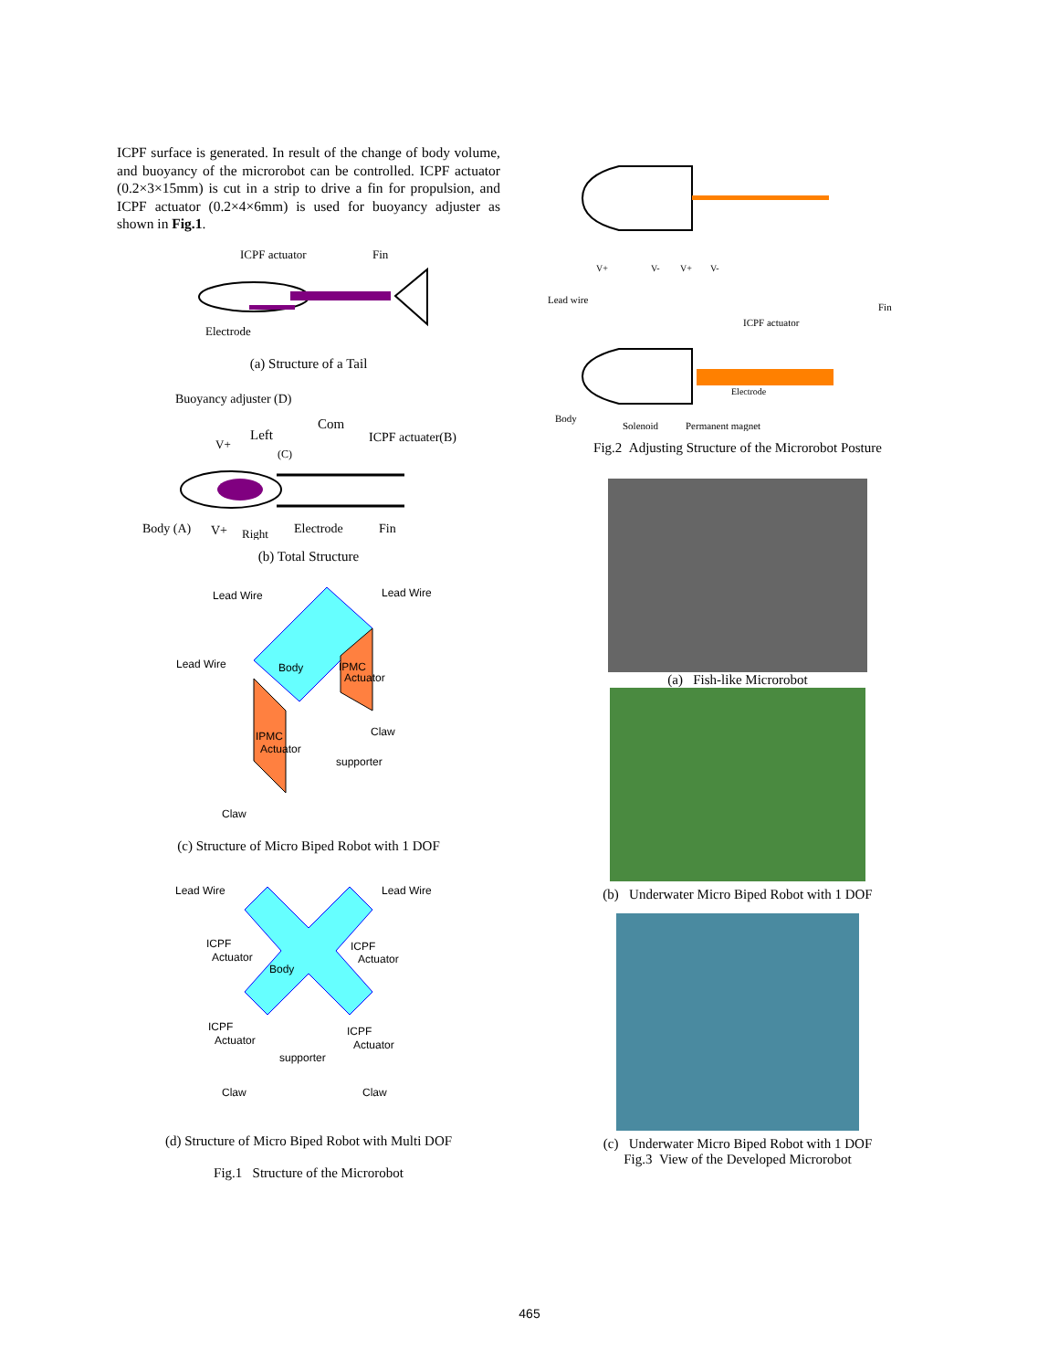ICPF surface is generated. In result of the change of body volume, and buoyancy of the microrobot can be controlled. ICPF actuator (0.2×3×15mm) is cut in a strip to drive a fin for propulsion, and ICPF actuator (0.2×4×6mm) is used for buoyancy adjuster as shown in Fig.1.
ICPF actuator
Fin
Electrode
(a) Structure of a Tail
Buoyancy adjuster (D)
Com
Left
V+
ICPF actuater(B)
(C)
Body (A)
V+
Right
Electrode
Fin
(b) Total Structure
Lead Wire
Lead Wire
Lead Wire
Body
IPMC
Actuator
IPMC
Actuator
Claw
supporter
Claw
(c) Structure of Micro Biped Robot with 1 DOF
Lead Wire
Lead Wire
ICPF
Actuator
ICPF
Actuator
Body
ICPF
Actuator
ICPF
Actuator
supporter
Claw
Claw
(d) Structure of Micro Biped Robot with Multi DOF
Fig.1 Structure of the Microrobot
V+
V-
V+
V-
Lead wire
Fin
ICPF actuator
Electrode
Body
Solenoid
Permanent magnet
Fig.2 Adjusting Structure of the Microrobot Posture
(a) Fish-like Microrobot
(b) Underwater Micro Biped Robot with 1 DOF
(c) Underwater Micro Biped Robot with 1 DOF
Fig.3 View of the Developed Microrobot
465